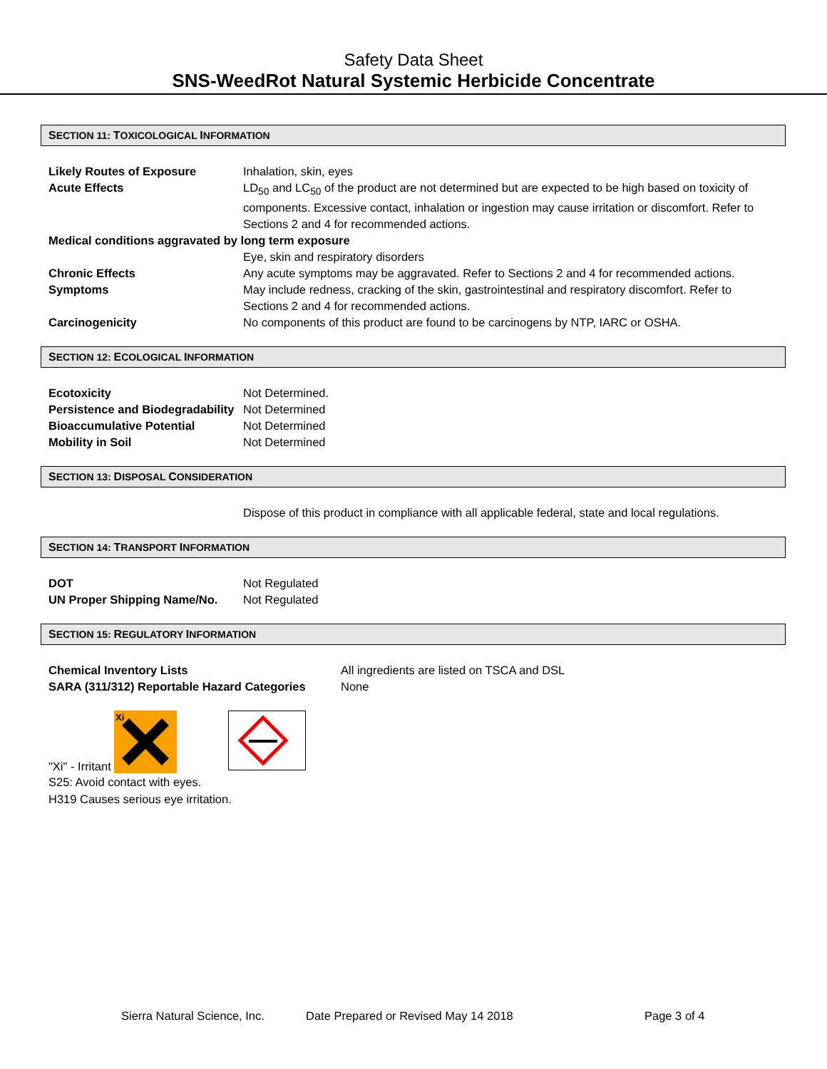Safety Data Sheet
SNS-WeedRot Natural Systemic Herbicide Concentrate
SECTION 11: TOXICOLOGICAL INFORMATION
| Likely Routes of Exposure | Inhalation, skin, eyes |
| Acute Effects | LD<sub>50</sub> and LC<sub>50</sub> of the product are not determined but are expected to be high based on toxicity of components. Excessive contact, inhalation or ingestion may cause irritation or discomfort. Refer to Sections 2 and 4 for recommended actions. |
| Medical conditions aggravated by long term exposure | |
| | Eye, skin and respiratory disorders |
| Chronic Effects | Any acute symptoms may be aggravated. Refer to Sections 2 and 4 for recommended actions. |
| Symptoms | May include redness, cracking of the skin, gastrointestinal and respiratory discomfort. Refer to Sections 2 and 4 for recommended actions. |
| Carcinogenicity | No components of this product are found to be carcinogens by NTP, IARC or OSHA. |
SECTION 12: ECOLOGICAL INFORMATION
| Ecotoxicity | Not Determined. |
| Persistence and Biodegradability | Not Determined |
| Bioaccumulative Potential | Not Determined |
| Mobility in Soil | Not Determined |
SECTION 13: DISPOSAL CONSIDERATION
| | Dispose of this product in compliance with all applicable federal, state and local regulations. |
SECTION 14: TRANSPORT INFORMATION
| DOT | Not Regulated |
| UN Proper Shipping Name/No. | Not Regulated |
SECTION 15: REGULATORY INFORMATION
| Chemical Inventory Lists | All ingredients are listed on TSCA and DSL |
| SARA (311/312) Reportable Hazard Categories | None |
"Xi" - Irritant
Xi
S25: Avoid contact with eyes.
H319 Causes serious eye irritation.
Sierra Natural Science, Inc. Date Prepared or Revised May 14 2018 Page 3 of 4